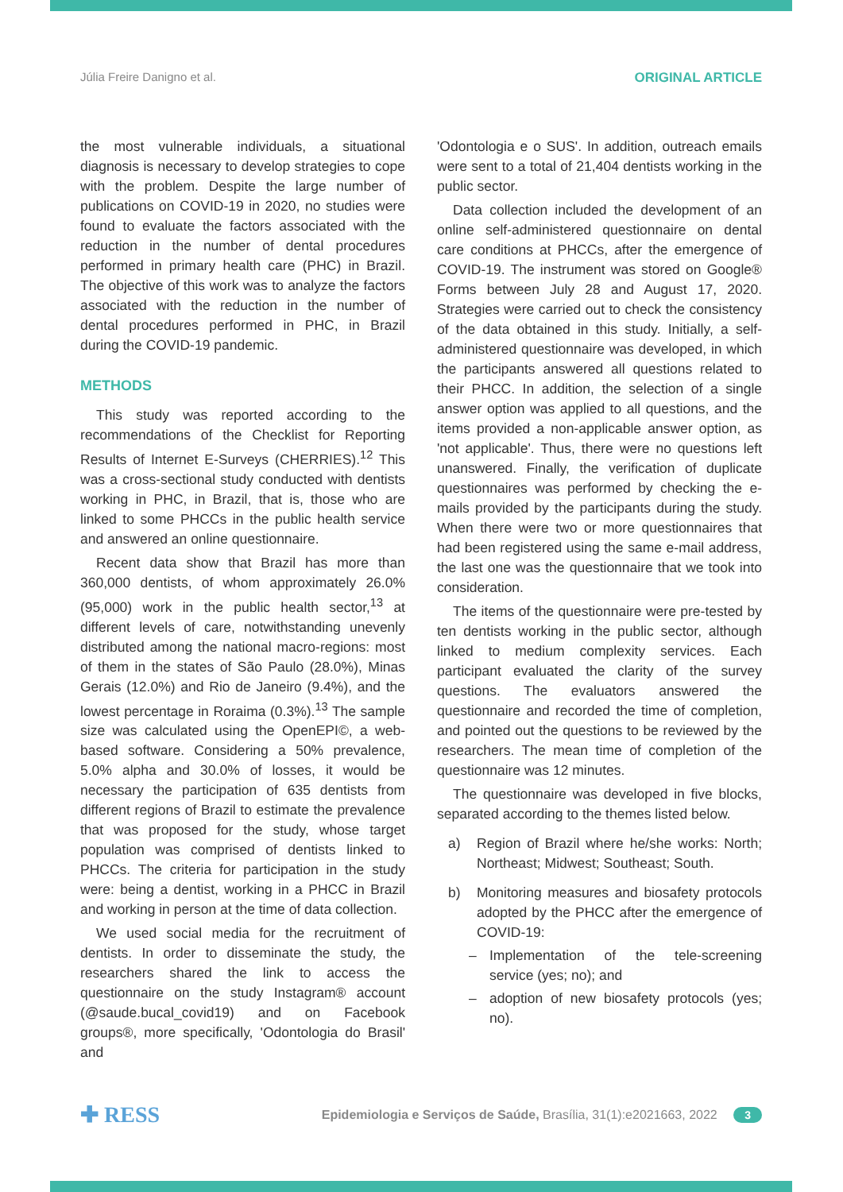Júlia Freire Danigno et al. ORIGINAL ARTICLE
the most vulnerable individuals, a situational diagnosis is necessary to develop strategies to cope with the problem. Despite the large number of publications on COVID-19 in 2020, no studies were found to evaluate the factors associated with the reduction in the number of dental procedures performed in primary health care (PHC) in Brazil. The objective of this work was to analyze the factors associated with the reduction in the number of dental procedures performed in PHC, in Brazil during the COVID-19 pandemic.
METHODS
This study was reported according to the recommendations of the Checklist for Reporting Results of Internet E-Surveys (CHERRIES).<sup>12</sup> This was a cross-sectional study conducted with dentists working in PHC, in Brazil, that is, those who are linked to some PHCCs in the public health service and answered an online questionnaire.
Recent data show that Brazil has more than 360,000 dentists, of whom approximately 26.0% (95,000) work in the public health sector,<sup>13</sup> at different levels of care, notwithstanding unevenly distributed among the national macro-regions: most of them in the states of São Paulo (28.0%), Minas Gerais (12.0%) and Rio de Janeiro (9.4%), and the lowest percentage in Roraima (0.3%).<sup>13</sup> The sample size was calculated using the OpenEPI©, a web-based software. Considering a 50% prevalence, 5.0% alpha and 30.0% of losses, it would be necessary the participation of 635 dentists from different regions of Brazil to estimate the prevalence that was proposed for the study, whose target population was comprised of dentists linked to PHCCs. The criteria for participation in the study were: being a dentist, working in a PHCC in Brazil and working in person at the time of data collection.
We used social media for the recruitment of dentists. In order to disseminate the study, the researchers shared the link to access the questionnaire on the study Instagram® account (@saude.bucal_covid19) and on Facebook groups®, more specifically, 'Odontologia do Brasil' and
'Odontologia e o SUS'. In addition, outreach emails were sent to a total of 21,404 dentists working in the public sector.
Data collection included the development of an online self-administered questionnaire on dental care conditions at PHCCs, after the emergence of COVID-19. The instrument was stored on Google® Forms between July 28 and August 17, 2020. Strategies were carried out to check the consistency of the data obtained in this study. Initially, a self-administered questionnaire was developed, in which the participants answered all questions related to their PHCC. In addition, the selection of a single answer option was applied to all questions, and the items provided a non-applicable answer option, as 'not applicable'. Thus, there were no questions left unanswered. Finally, the verification of duplicate questionnaires was performed by checking the e-mails provided by the participants during the study. When there were two or more questionnaires that had been registered using the same e-mail address, the last one was the questionnaire that we took into consideration.
The items of the questionnaire were pre-tested by ten dentists working in the public sector, although linked to medium complexity services. Each participant evaluated the clarity of the survey questions. The evaluators answered the questionnaire and recorded the time of completion, and pointed out the questions to be reviewed by the researchers. The mean time of completion of the questionnaire was 12 minutes.
The questionnaire was developed in five blocks, separated according to the themes listed below.
a) Region of Brazil where he/she works: North; Northeast; Midwest; Southeast; South.
b) Monitoring measures and biosafety protocols adopted by the PHCC after the emergence of COVID-19:
– Implementation of the tele-screening service (yes; no); and
– adoption of new biosafety protocols (yes; no).
✚ RESS Epidemiologia e Serviços de Saúde, Brasília, 31(1):e2021663, 2022 3